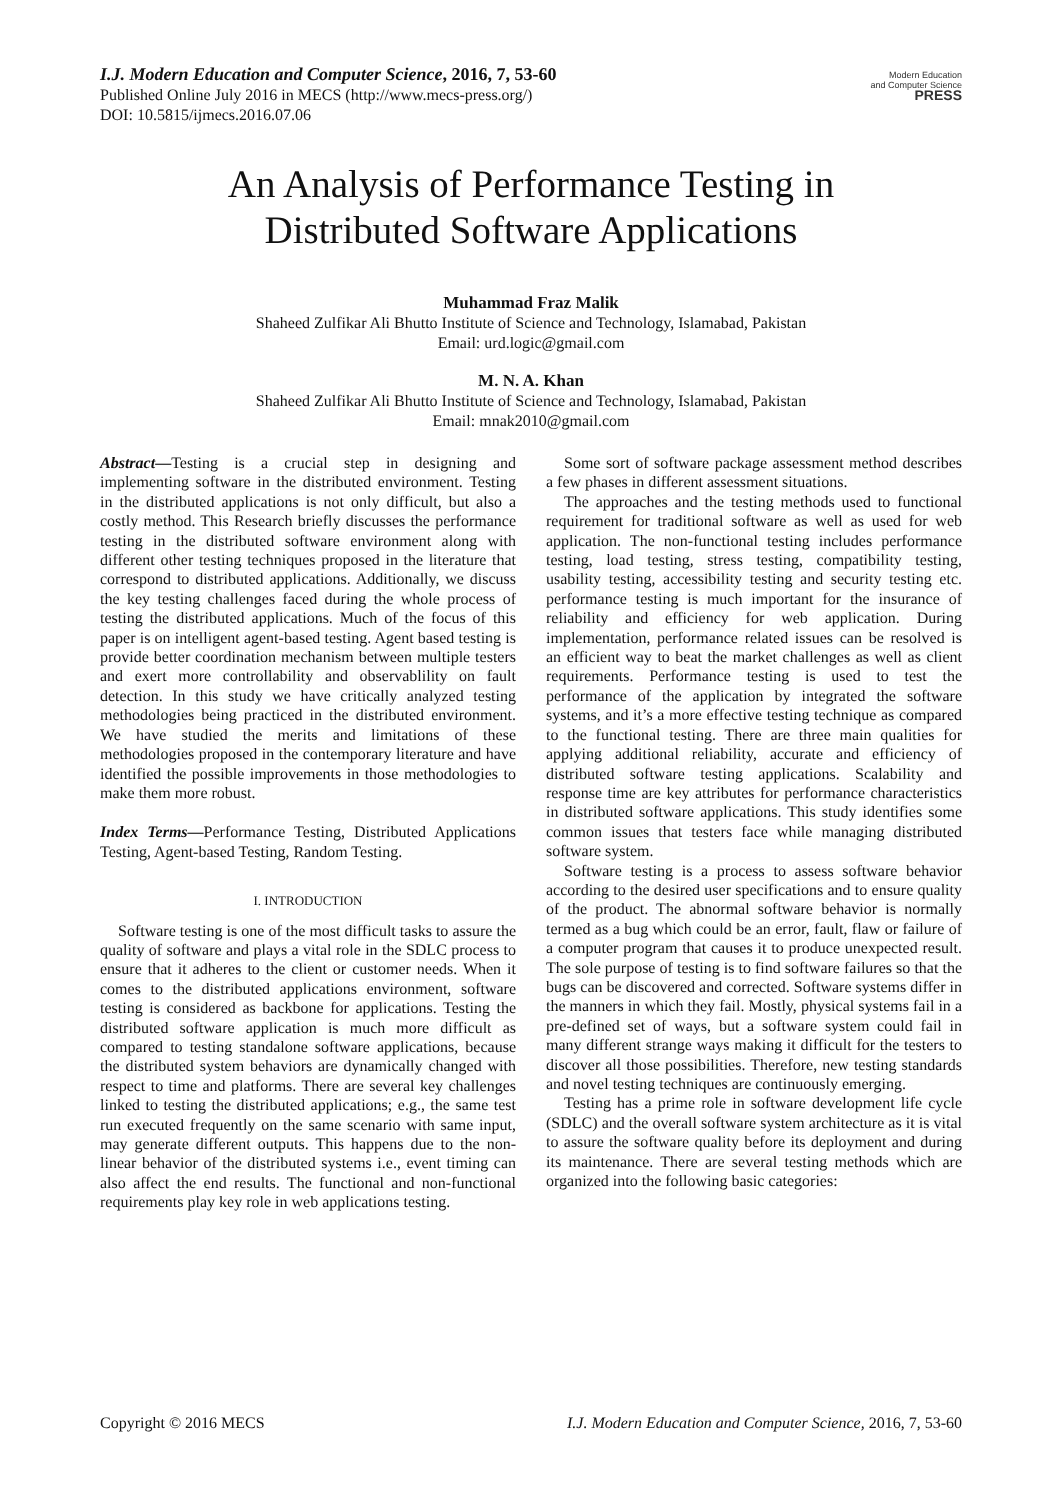Modern Education
and Computer Science
PRESS
I.J. Modern Education and Computer Science, 2016, 7, 53-60
Published Online July 2016 in MECS (http://www.mecs-press.org/)
DOI: 10.5815/ijmecs.2016.07.06
An Analysis of Performance Testing in
Distributed Software Applications
Muhammad Fraz Malik
Shaheed Zulfikar Ali Bhutto Institute of Science and Technology, Islamabad, Pakistan
Email: urd.logic@gmail.com
M. N. A. Khan
Shaheed Zulfikar Ali Bhutto Institute of Science and Technology, Islamabad, Pakistan
Email: mnak2010@gmail.com
Abstract—Testing is a crucial step in designing and implementing software in the distributed environment. Testing in the distributed applications is not only difficult, but also a costly method. This Research briefly discusses the performance testing in the distributed software environment along with different other testing techniques proposed in the literature that correspond to distributed applications. Additionally, we discuss the key testing challenges faced during the whole process of testing the distributed applications. Much of the focus of this paper is on intelligent agent-based testing. Agent based testing is provide better coordination mechanism between multiple testers and exert more controllability and observablility on fault detection. In this study we have critically analyzed testing methodologies being practiced in the distributed environment. We have studied the merits and limitations of these methodologies proposed in the contemporary literature and have identified the possible improvements in those methodologies to make them more robust.
Index Terms—Performance Testing, Distributed Applications Testing, Agent-based Testing, Random Testing.
I. INTRODUCTION
Software testing is one of the most difficult tasks to assure the quality of software and plays a vital role in the SDLC process to ensure that it adheres to the client or customer needs. When it comes to the distributed applications environment, software testing is considered as backbone for applications. Testing the distributed software application is much more difficult as compared to testing standalone software applications, because the distributed system behaviors are dynamically changed with respect to time and platforms. There are several key challenges linked to testing the distributed applications; e.g., the same test run executed frequently on the same scenario with same input, may generate different outputs. This happens due to the non-linear behavior of the distributed systems i.e., event timing can also affect the end results. The functional and non-functional requirements play key role in web applications testing.
Some sort of software package assessment method describes a few phases in different assessment situations.
The approaches and the testing methods used to functional requirement for traditional software as well as used for web application. The non-functional testing includes performance testing, load testing, stress testing, compatibility testing, usability testing, accessibility testing and security testing etc. performance testing is much important for the insurance of reliability and efficiency for web application. During implementation, performance related issues can be resolved is an efficient way to beat the market challenges as well as client requirements. Performance testing is used to test the performance of the application by integrated the software systems, and it’s a more effective testing technique as compared to the functional testing. There are three main qualities for applying additional reliability, accurate and efficiency of distributed software testing applications. Scalability and response time are key attributes for performance characteristics in distributed software applications. This study identifies some common issues that testers face while managing distributed software system.
Software testing is a process to assess software behavior according to the desired user specifications and to ensure quality of the product. The abnormal software behavior is normally termed as a bug which could be an error, fault, flaw or failure of a computer program that causes it to produce unexpected result. The sole purpose of testing is to find software failures so that the bugs can be discovered and corrected. Software systems differ in the manners in which they fail. Mostly, physical systems fail in a pre-defined set of ways, but a software system could fail in many different strange ways making it difficult for the testers to discover all those possibilities. Therefore, new testing standards and novel testing techniques are continuously emerging.
Testing has a prime role in software development life cycle (SDLC) and the overall software system architecture as it is vital to assure the software quality before its deployment and during its maintenance. There are several testing methods which are organized into the following basic categories:
Copyright © 2016 MECS I.J. Modern Education and Computer Science, 2016, 7, 53-60